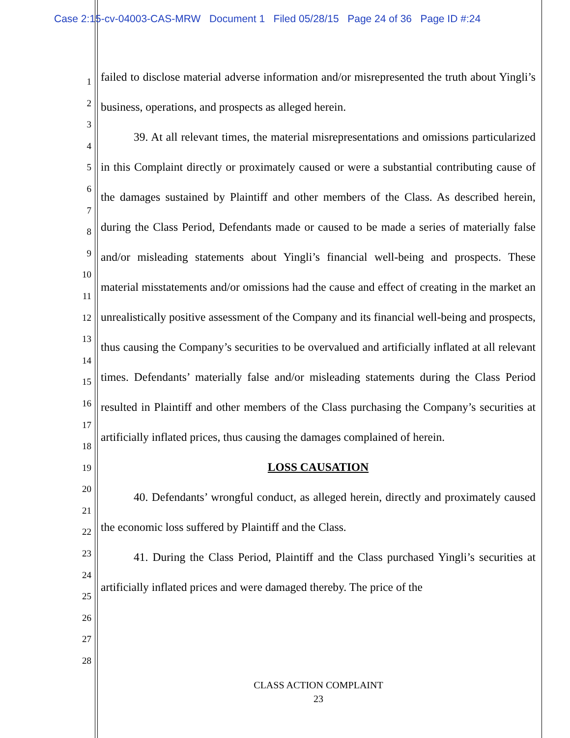Case 2:15-cv-04003-CAS-MRW Document 1 Filed 05/28/15 Page 24 of 36 Page ID #:24
1
2
3
4
5
6
7
8
9
10
11
12
13
14
15
16
17
18
19
20
21
22
23
24
25
26
27
28
failed to disclose material adverse information and/or misrepresented the truth about Yingli’s business, operations, and prospects as alleged herein.
39. At all relevant times, the material misrepresentations and omissions particularized in this Complaint directly or proximately caused or were a substantial contributing cause of the damages sustained by Plaintiff and other members of the Class. As described herein, during the Class Period, Defendants made or caused to be made a series of materially false and/or misleading statements about Yingli’s financial well-being and prospects. These material misstatements and/or omissions had the cause and effect of creating in the market an unrealistically positive assessment of the Company and its financial well-being and prospects, thus causing the Company’s securities to be overvalued and artificially inflated at all relevant times. Defendants’ materially false and/or misleading statements during the Class Period resulted in Plaintiff and other members of the Class purchasing the Company’s securities at artificially inflated prices, thus causing the damages complained of herein.
LOSS CAUSATION
40. Defendants’ wrongful conduct, as alleged herein, directly and proximately caused the economic loss suffered by Plaintiff and the Class.
41. During the Class Period, Plaintiff and the Class purchased Yingli’s securities at artificially inflated prices and were damaged thereby. The price of the
CLASS ACTION COMPLAINT
23